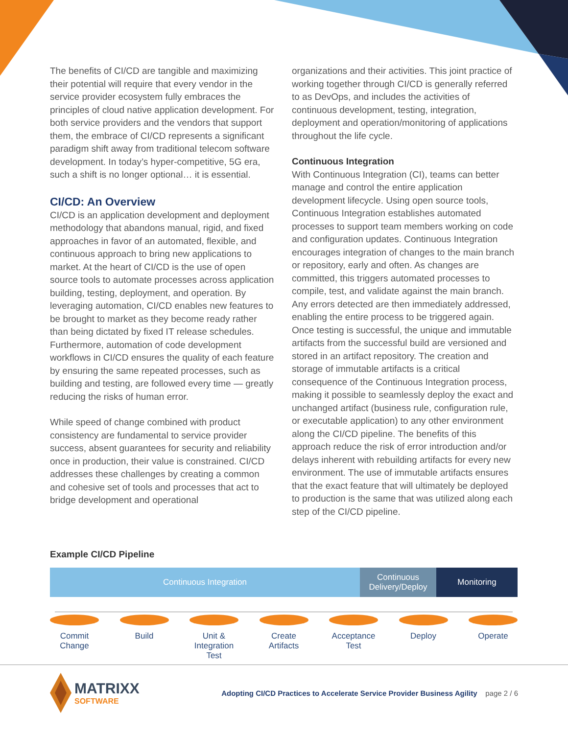The benefits of CI/CD are tangible and maximizing their potential will require that every vendor in the service provider ecosystem fully embraces the principles of cloud native application development. For both service providers and the vendors that support them, the embrace of CI/CD represents a significant paradigm shift away from traditional telecom software development. In today’s hyper-competitive, 5G era, such a shift is no longer optional… it is essential.
CI/CD: An Overview
CI/CD is an application development and deployment methodology that abandons manual, rigid, and fixed approaches in favor of an automated, flexible, and continuous approach to bring new applications to market. At the heart of CI/CD is the use of open source tools to automate processes across application building, testing, deployment, and operation. By leveraging automation, CI/CD enables new features to be brought to market as they become ready rather than being dictated by fixed IT release schedules. Furthermore, automation of code development workflows in CI/CD ensures the quality of each feature by ensuring the same repeated processes, such as building and testing, are followed every time — greatly reducing the risks of human error.
While speed of change combined with product consistency are fundamental to service provider success, absent guarantees for security and reliability once in production, their value is constrained. CI/CD addresses these challenges by creating a common and cohesive set of tools and processes that act to bridge development and operational
organizations and their activities. This joint practice of working together through CI/CD is generally referred to as DevOps, and includes the activities of continuous development, testing, integration, deployment and operation/monitoring of applications throughout the life cycle.
Continuous Integration
With Continuous Integration (CI), teams can better manage and control the entire application development lifecycle. Using open source tools, Continuous Integration establishes automated processes to support team members working on code and configuration updates. Continuous Integration encourages integration of changes to the main branch or repository, early and often. As changes are committed, this triggers automated processes to compile, test, and validate against the main branch. Any errors detected are then immediately addressed, enabling the entire process to be triggered again. Once testing is successful, the unique and immutable artifacts from the successful build are versioned and stored in an artifact repository. The creation and storage of immutable artifacts is a critical consequence of the Continuous Integration process, making it possible to seamlessly deploy the exact and unchanged artifact (business rule, configuration rule, or executable application) to any other environment along the CI/CD pipeline. The benefits of this approach reduce the risk of error introduction and/or delays inherent with rebuilding artifacts for every new environment. The use of immutable artifacts ensures that the exact feature that will ultimately be deployed to production is the same that was utilized along each step of the CI/CD pipeline.
Example CI/CD Pipeline
Continuous Integration Continuous Delivery/Deploy
Monitoring
Commit Change
Build Unit & Integration Test
Create Artifacts
Acceptance Test
Deploy Operate
MATRIXX
SOFTWARE
Adopting CI/CD Practices to Accelerate Service Provider Business Agility page 2 / 6